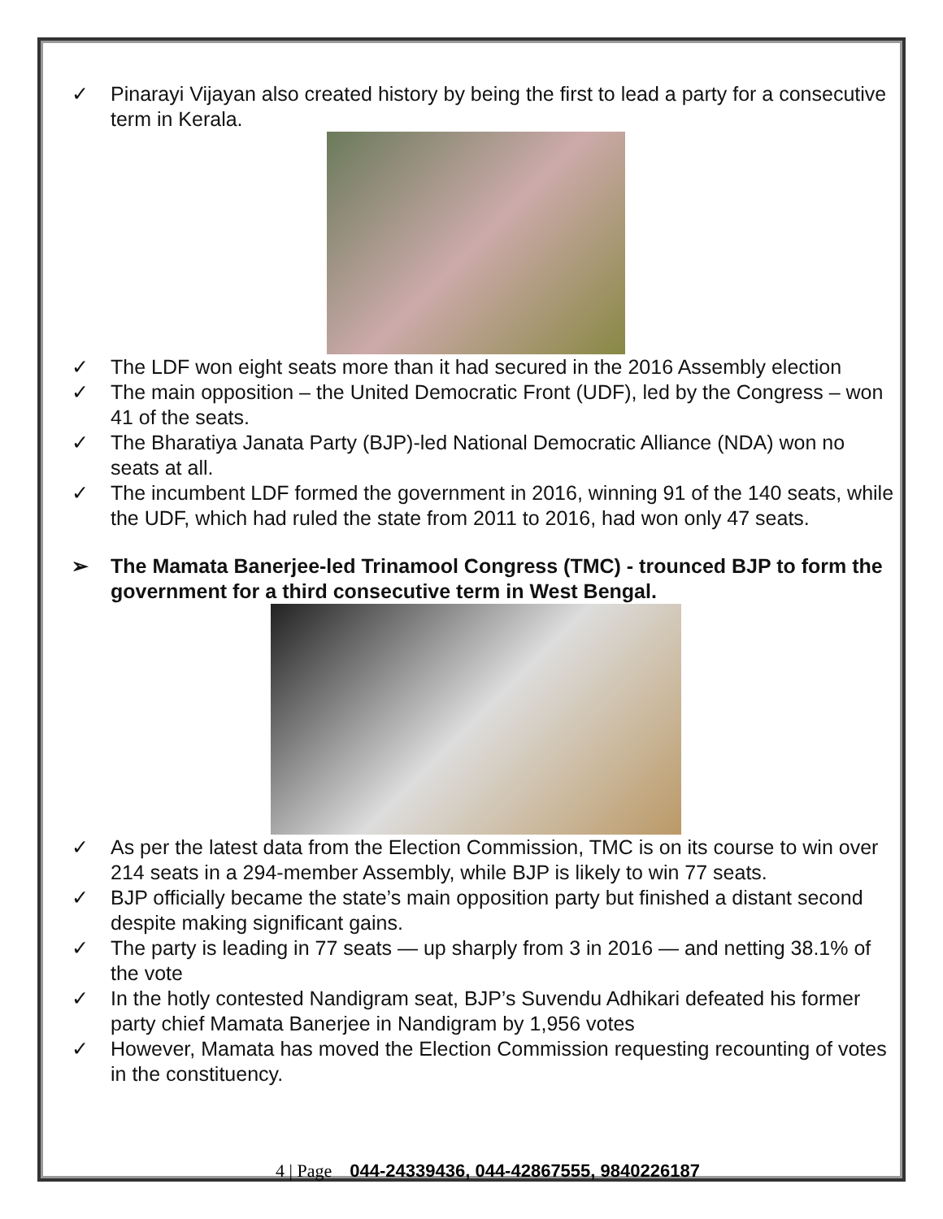✓ Pinarayi Vijayan also created history by being the first to lead a party for a consecutive term in Kerala.
✓ The LDF won eight seats more than it had secured in the 2016 Assembly election
✓ The main opposition – the United Democratic Front (UDF), led by the Congress – won 41 of the seats.
✓ The Bharatiya Janata Party (BJP)-led National Democratic Alliance (NDA) won no seats at all.
✓ The incumbent LDF formed the government in 2016, winning 91 of the 140 seats, while the UDF, which had ruled the state from 2011 to 2016, had won only 47 seats.
➢ The Mamata Banerjee-led Trinamool Congress (TMC) - trounced BJP to form the government for a third consecutive term in West Bengal.
✓ As per the latest data from the Election Commission, TMC is on its course to win over 214 seats in a 294-member Assembly, while BJP is likely to win 77 seats.
✓ BJP officially became the state’s main opposition party but finished a distant second despite making significant gains.
✓ The party is leading in 77 seats — up sharply from 3 in 2016 — and netting 38.1% of the vote
✓ In the hotly contested Nandigram seat, BJP’s Suvendu Adhikari defeated his former party chief Mamata Banerjee in Nandigram by 1,956 votes
✓ However, Mamata has moved the Election Commission requesting recounting of votes in the constituency.
4 | Page 044-24339436, 044-42867555, 9840226187